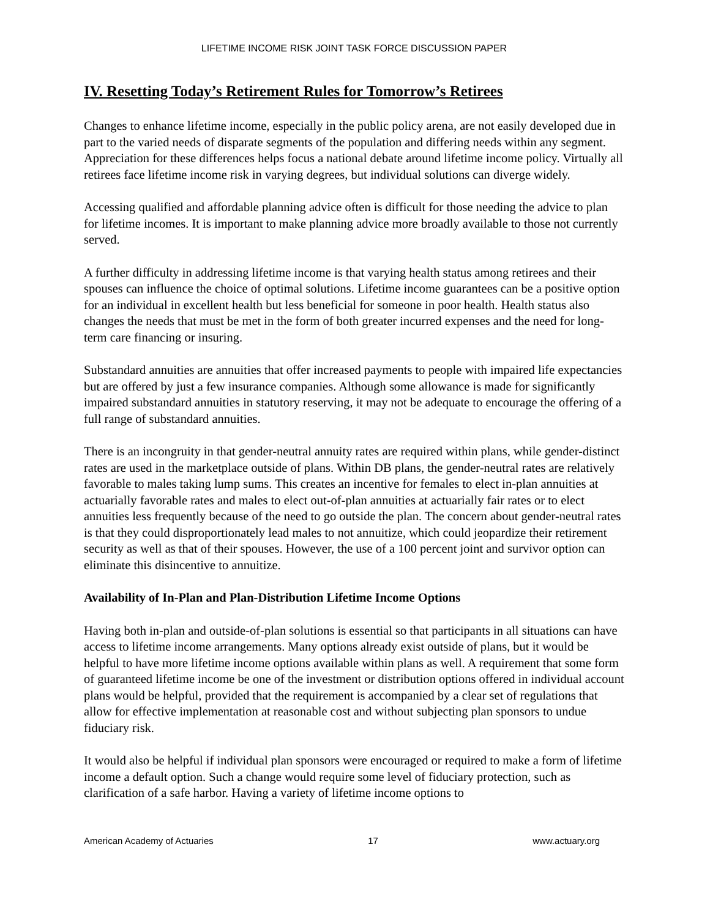LIFETIME INCOME RISK JOINT TASK FORCE DISCUSSION PAPER
IV. Resetting Today’s Retirement Rules for Tomorrow’s Retirees
Changes to enhance lifetime income, especially in the public policy arena, are not easily developed due in part to the varied needs of disparate segments of the population and differing needs within any segment. Appreciation for these differences helps focus a national debate around lifetime income policy. Virtually all retirees face lifetime income risk in varying degrees, but individual solutions can diverge widely.
Accessing qualified and affordable planning advice often is difficult for those needing the advice to plan for lifetime incomes. It is important to make planning advice more broadly available to those not currently served.
A further difficulty in addressing lifetime income is that varying health status among retirees and their spouses can influence the choice of optimal solutions. Lifetime income guarantees can be a positive option for an individual in excellent health but less beneficial for someone in poor health. Health status also changes the needs that must be met in the form of both greater incurred expenses and the need for long-term care financing or insuring.
Substandard annuities are annuities that offer increased payments to people with impaired life expectancies but are offered by just a few insurance companies. Although some allowance is made for significantly impaired substandard annuities in statutory reserving, it may not be adequate to encourage the offering of a full range of substandard annuities.
There is an incongruity in that gender-neutral annuity rates are required within plans, while gender-distinct rates are used in the marketplace outside of plans. Within DB plans, the gender-neutral rates are relatively favorable to males taking lump sums. This creates an incentive for females to elect in-plan annuities at actuarially favorable rates and males to elect out-of-plan annuities at actuarially fair rates or to elect annuities less frequently because of the need to go outside the plan. The concern about gender-neutral rates is that they could disproportionately lead males to not annuitize, which could jeopardize their retirement security as well as that of their spouses. However, the use of a 100 percent joint and survivor option can eliminate this disincentive to annuitize.
Availability of In-Plan and Plan-Distribution Lifetime Income Options
Having both in-plan and outside-of-plan solutions is essential so that participants in all situations can have access to lifetime income arrangements. Many options already exist outside of plans, but it would be helpful to have more lifetime income options available within plans as well. A requirement that some form of guaranteed lifetime income be one of the investment or distribution options offered in individual account plans would be helpful, provided that the requirement is accompanied by a clear set of regulations that allow for effective implementation at reasonable cost and without subjecting plan sponsors to undue fiduciary risk.
It would also be helpful if individual plan sponsors were encouraged or required to make a form of lifetime income a default option. Such a change would require some level of fiduciary protection, such as clarification of a safe harbor. Having a variety of lifetime income options to
American Academy of Actuaries 17 www.actuary.org